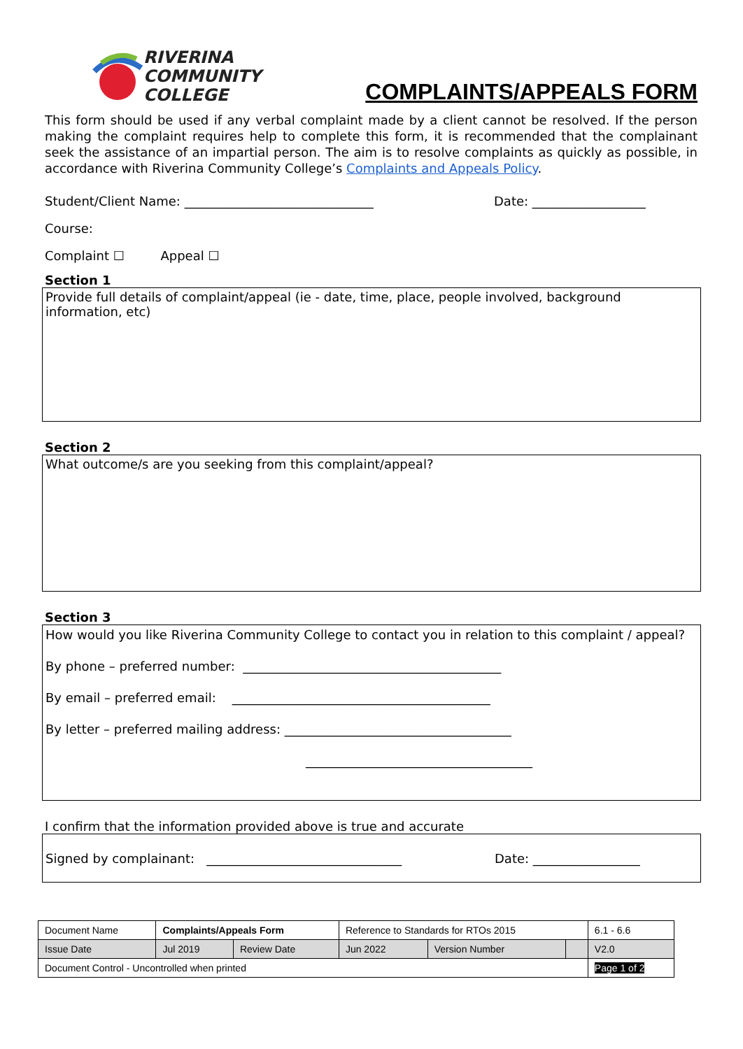RIVERINA
COMMUNITY
COLLEGE
COMPLAINTS/APPEALS FORM
This form should be used if any verbal complaint made by a client cannot be resolved. If the person making the complaint requires help to complete this form, it is recommended that the complainant seek the assistance of an impartial person. The aim is to resolve complaints as quickly as possible, in accordance with Riverina Community College’s Complaints and Appeals Policy.
Student/Client Name: ______________________________ Date: __________________
Course:
Complaint ☐ Appeal ☐
Section 1
Provide full details of complaint/appeal (ie - date, time, place, people involved, background information, etc)
Section 2
What outcome/s are you seeking from this complaint/appeal?
Section 3
How would you like Riverina Community College to contact you in relation to this complaint / appeal?
By phone – preferred number: _________________________________________
By email – preferred email: _________________________________________
By letter – preferred mailing address: ____________________________________
____________________________________
I confirm that the information provided above is true and accurate
Signed by complainant: _______________________________ Date: _________________
| Document Name | Complaints/Appeals Form | | Reference to Standards for RTOs 2015 | | | 6.1 - 6.6 |
| Issue Date | Jul 2019 | Review Date | Jun 2022 | Version Number | | V2.0 |
| Document Control - Uncontrolled when printed | | | | | | Page 1 of 2 |